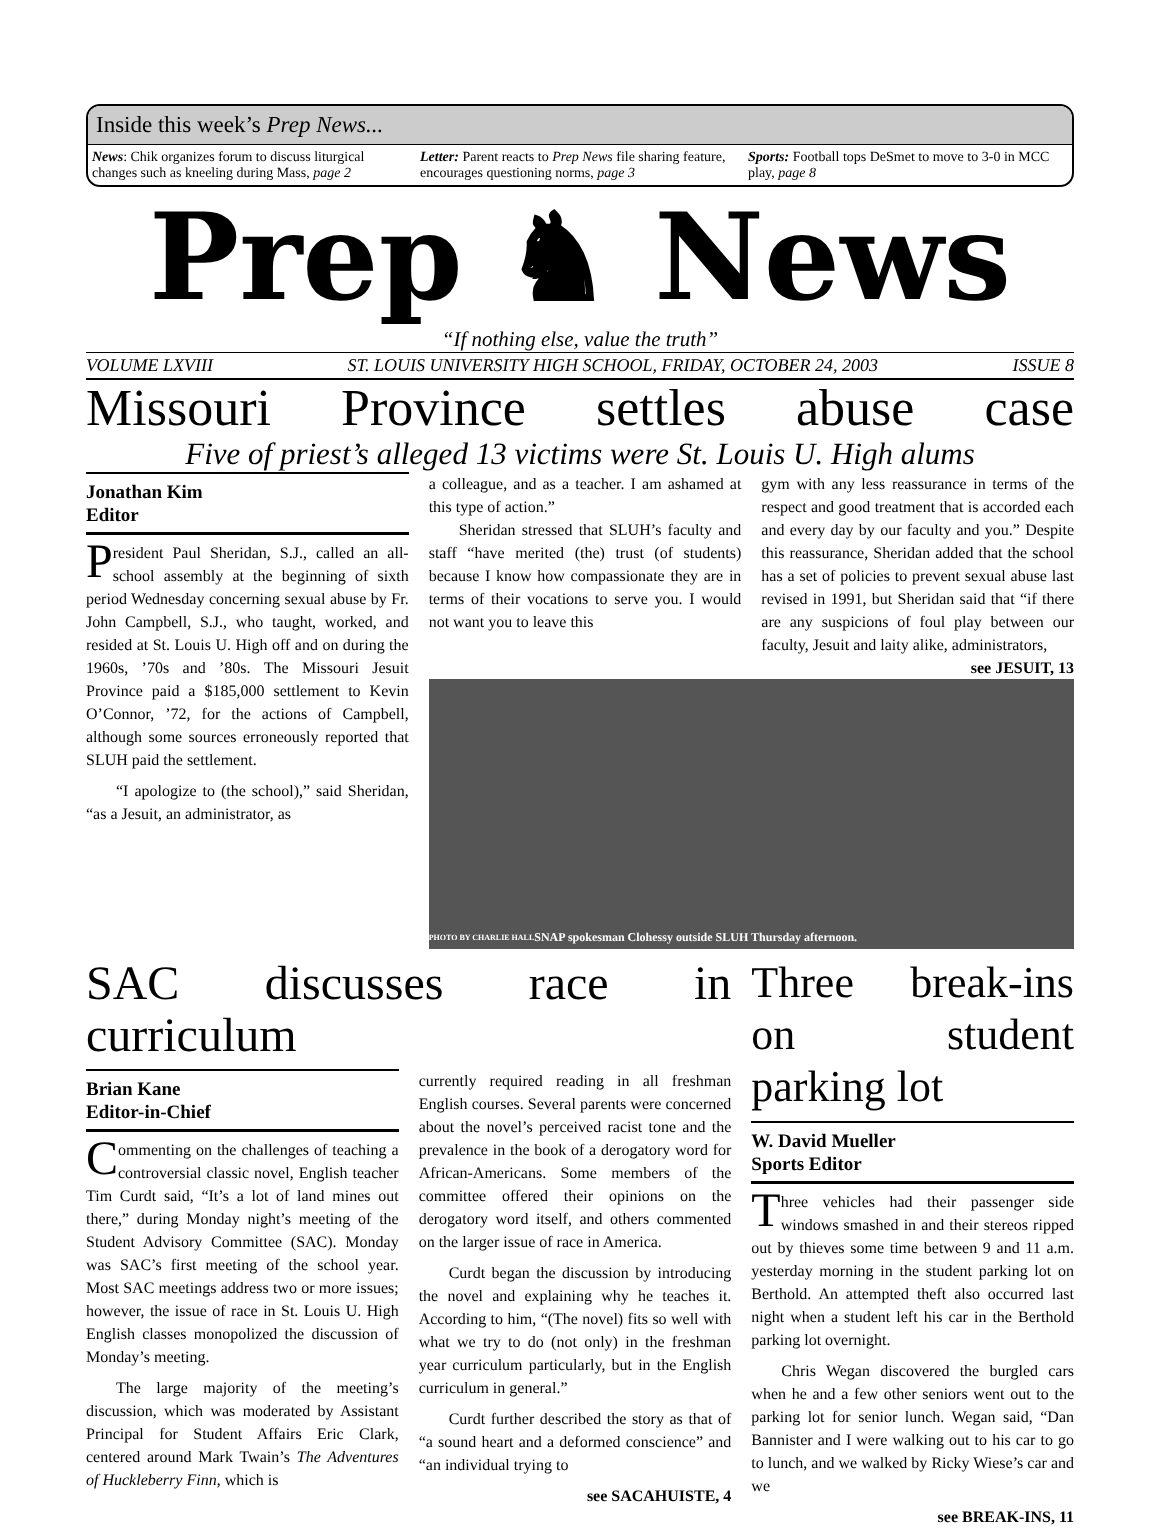Inside this week’s Prep News...
News: Chik organizes forum to discuss liturgical changes such as kneeling during Mass, page 2
Letter: Parent reacts to Prep News file sharing feature, encourages questioning norms, page 3
Sports: Football tops DeSmet to move to 3-0 in MCC play, page 8
Prep ♞ News
“If nothing else, value the truth”
VOLUME LXVIII ST. LOUIS UNIVERSITY HIGH SCHOOL, FRIDAY, OCTOBER 24, 2003 ISSUE 8
Missouri Province settles abuse case
Five of priest’s alleged 13 victims were St. Louis U. High alums
Jonathan Kim
Editor
President Paul Sheridan, S.J., called an all-school assembly at the beginning of sixth period Wednesday concerning sexual abuse by Fr. John Campbell, S.J., who taught, worked, and resided at St. Louis U. High off and on during the 1960s, ’70s and ’80s. The Missouri Jesuit Province paid a $185,000 settlement to Kevin O’Connor, ’72, for the actions of Campbell, although some sources erroneously reported that SLUH paid the settlement.
“I apologize to (the school),” said Sheridan, “as a Jesuit, an administrator, as
a colleague, and as a teacher. I am ashamed at this type of action.”
Sheridan stressed that SLUH’s faculty and staff “have merited (the) trust (of students) because I know how compassionate they are in terms of their vocations to serve you. I would not want you to leave this
gym with any less reassurance in terms of the respect and good treatment that is accorded each and every day by our faculty and you.” Despite this reassurance, Sheridan added that the school has a set of policies to prevent sexual abuse last revised in 1991, but Sheridan said that “if there are any suspicions of foul play between our faculty, Jesuit and laity alike, administrators,
see JESUIT, 13
PHOTO BY CHARLIE HALL SNAP spokesman Clohessy outside SLUH Thursday afternoon.
SAC discusses race in curriculum
Brian Kane
Editor-in-Chief
Commenting on the challenges of teaching a controversial classic novel, English teacher Tim Curdt said, “It’s a lot of land mines out there,” during Monday night’s meeting of the Student Advisory Committee (SAC). Monday was SAC’s first meeting of the school year. Most SAC meetings address two or more issues; however, the issue of race in St. Louis U. High English classes monopolized the discussion of Monday’s meeting.
The large majority of the meeting’s discussion, which was moderated by Assistant Principal for Student Affairs Eric Clark, centered around Mark Twain’s The Adventures of Huckleberry Finn, which is
currently required reading in all freshman English courses. Several parents were concerned about the novel’s perceived racist tone and the prevalence in the book of a derogatory word for African-Americans. Some members of the committee offered their opinions on the derogatory word itself, and others commented on the larger issue of race in America.
Curdt began the discussion by introducing the novel and explaining why he teaches it. According to him, “(The novel) fits so well with what we try to do (not only) in the freshman year curriculum particularly, but in the English curriculum in general.”
Curdt further described the story as that of “a sound heart and a deformed conscience” and “an individual trying to
see SACAHUISTE, 4
Three break-ins on student parking lot
W. David Mueller
Sports Editor
Three vehicles had their passenger side windows smashed in and their stereos ripped out by thieves some time between 9 and 11 a.m. yesterday morning in the student parking lot on Berthold. An attempted theft also occurred last night when a student left his car in the Berthold parking lot overnight.
Chris Wegan discovered the burgled cars when he and a few other seniors went out to the parking lot for senior lunch. Wegan said, “Dan Bannister and I were walking out to his car to go to lunch, and we walked by Ricky Wiese’s car and we
see BREAK-INS, 11